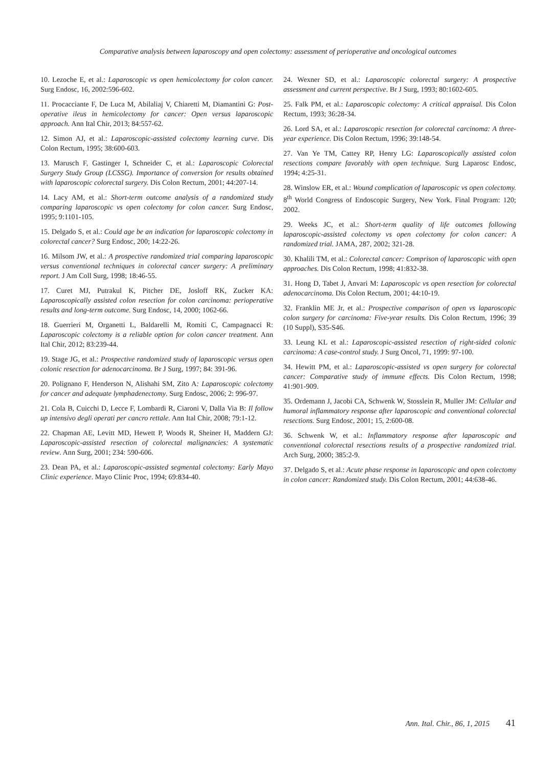Comparative analysis between laparoscopy and open colectomy: assessment of perioperative and oncological outcomes
10. Lezoche E, et al.: Laparoscopic vs open hemicolectomy for colon cancer. Surg Endosc, 16, 2002:596-602.
11. Procacciante F, De Luca M, Abilaliaj V, Chiaretti M, Diamantini G: Post-operative ileus in hemicolectomy for cancer: Open versus laparoscopic approach. Ann Ital Chir, 2013; 84:557-62.
12. Simon AJ, et al.: Laparoscopic-assisted colectomy learning curve. Dis Colon Rectum, 1995; 38:600-603.
13. Marusch F, Gastinger I, Schneider C, et al.: Laparoscopic Colorectal Surgery Study Group (LCSSG). Importance of conversion for results obtained with laparoscopic colorectal surgery. Dis Colon Rectum, 2001; 44:207-14.
14. Lacy AM, et al.: Short-term outcome analysis of a randomized study comparing laparoscopic vs open colectomy for colon cancer. Surg Endosc, 1995; 9:1101-105.
15. Delgado S, et al.: Could age be an indication for laparoscopic colectomy in colorectal cancer? Surg Endosc, 200; 14:22-26.
16. Milsom JW, et al.: A prospective randomized trial comparing laparoscopic versus conventional techniques in colorectal cancer surgery: A preliminary report. J Am Coll Surg, 1998; 18:46-55.
17. Curet MJ, Putrakul K, Pitcher DE, Josloff RK, Zucker KA: Laparoscopically assisted colon resection for colon carcinoma: perioperative results and long-term outcome. Surg Endosc, 14, 2000; 1062-66.
18. Guerrieri M, Organetti L, Baldarelli M, Romiti C, Campagnacci R: Laparoscopic colectomy is a reliable option for colon cancer treatment. Ann Ital Chir, 2012; 83:239-44.
19. Stage JG, et al.: Prospective randomized study of laparoscopic versus open colonic resection for adenocarcinoma. Br J Surg, 1997; 84: 391-96.
20. Polignano F, Henderson N, Alishahi SM, Zito A: Laparoscopic colectomy for cancer and adequate lymphadenectomy. Surg Endosc, 2006; 2: 996-97.
21. Cola B, Cuicchi D, Lecce F, Lombardi R, Ciaroni V, Dalla Via B: Il follow up intensivo degli operati per cancro rettale. Ann Ital Chir, 2008; 79:1-12.
22. Chapman AE, Levitt MD, Hewett P, Woods R, Sheiner H, Maddern GJ: Laparoscopic-assisted resection of colorectal malignancies: A systematic review. Ann Surg, 2001; 234: 590-606.
23. Dean PA, et al.: Laparoscopic-assisted segmental colectomy: Early Mayo Clinic experience. Mayo Clinic Proc, 1994; 69:834-40.
24. Wexner SD, et al.: Laparoscopic colorectal surgery: A prospective assessment and current perspective. Br J Surg, 1993; 80:1602-605.
25. Falk PM, et al.: Laparoscopic colectomy: A critical appraisal. Dis Colon Rectum, 1993; 36:28-34.
26. Lord SA, et al.: Laparoscopic resection for colorectal carcinoma: A three-year experience. Dis Colon Rectum, 1996; 39:148-54.
27. Van Ye TM, Cattey RP, Henry LG: Laparoscopically assisted colon resections compare favorably with open technique. Surg Laparosc Endosc, 1994; 4:25-31.
28. Winslow ER, et al.: Wound complication of laparoscopic vs open colectomy. 8<sup>th</sup> World Congress of Endoscopic Surgery, New York. Final Program: 120; 2002.
29. Weeks JC, et al.: Short-term quality of life outcomes following laparoscopic-assisted colectomy vs open colectomy for colon cancer: A randomized trial. JAMA, 287, 2002; 321-28.
30. Khalili TM, et al.: Colorectal cancer: Comprison of laparoscopic with open approaches. Dis Colon Rectum, 1998; 41:832-38.
31. Hong D, Tabet J, Anvari M: Laparoscopic vs open resection for colorectal adenocarcinoma. Dis Colon Rectum, 2001; 44:10-19.
32. Franklin ME Jr, et al.: Prospective comparison of open vs laparoscopic colon surgery for carcinoma: Five-year results. Dis Colon Rectum, 1996; 39 (10 Suppl), S35-S46.
33. Leung KL et al.: Laparoscopic-assisted resection of right-sided colonic carcinoma: A case-control study. J Surg Oncol, 71, 1999: 97-100.
34. Hewitt PM, et al.: Laparoscopic-assisted vs open surgery for colorectal cancer: Comparative study of immune effects. Dis Colon Rectum, 1998; 41:901-909.
35. Ordemann J, Jacobi CA, Schwenk W, Stosslein R, Muller JM: Cellular and humoral inflammatory response after laparoscopic and conventional colorectal resections. Surg Endosc, 2001; 15, 2:600-08.
36. Schwenk W, et al.: Inflammatory response after laparoscopic and conventional colorectal resections results of a prospective randomized trial. Arch Surg, 2000; 385:2-9.
37. Delgado S, et al.: Acute phase response in laparoscopic and open colectomy in colon cancer: Randomized study. Dis Colon Rectum, 2001; 44:638-46.
Ann. Ital. Chir., 86, 1, 2015 41